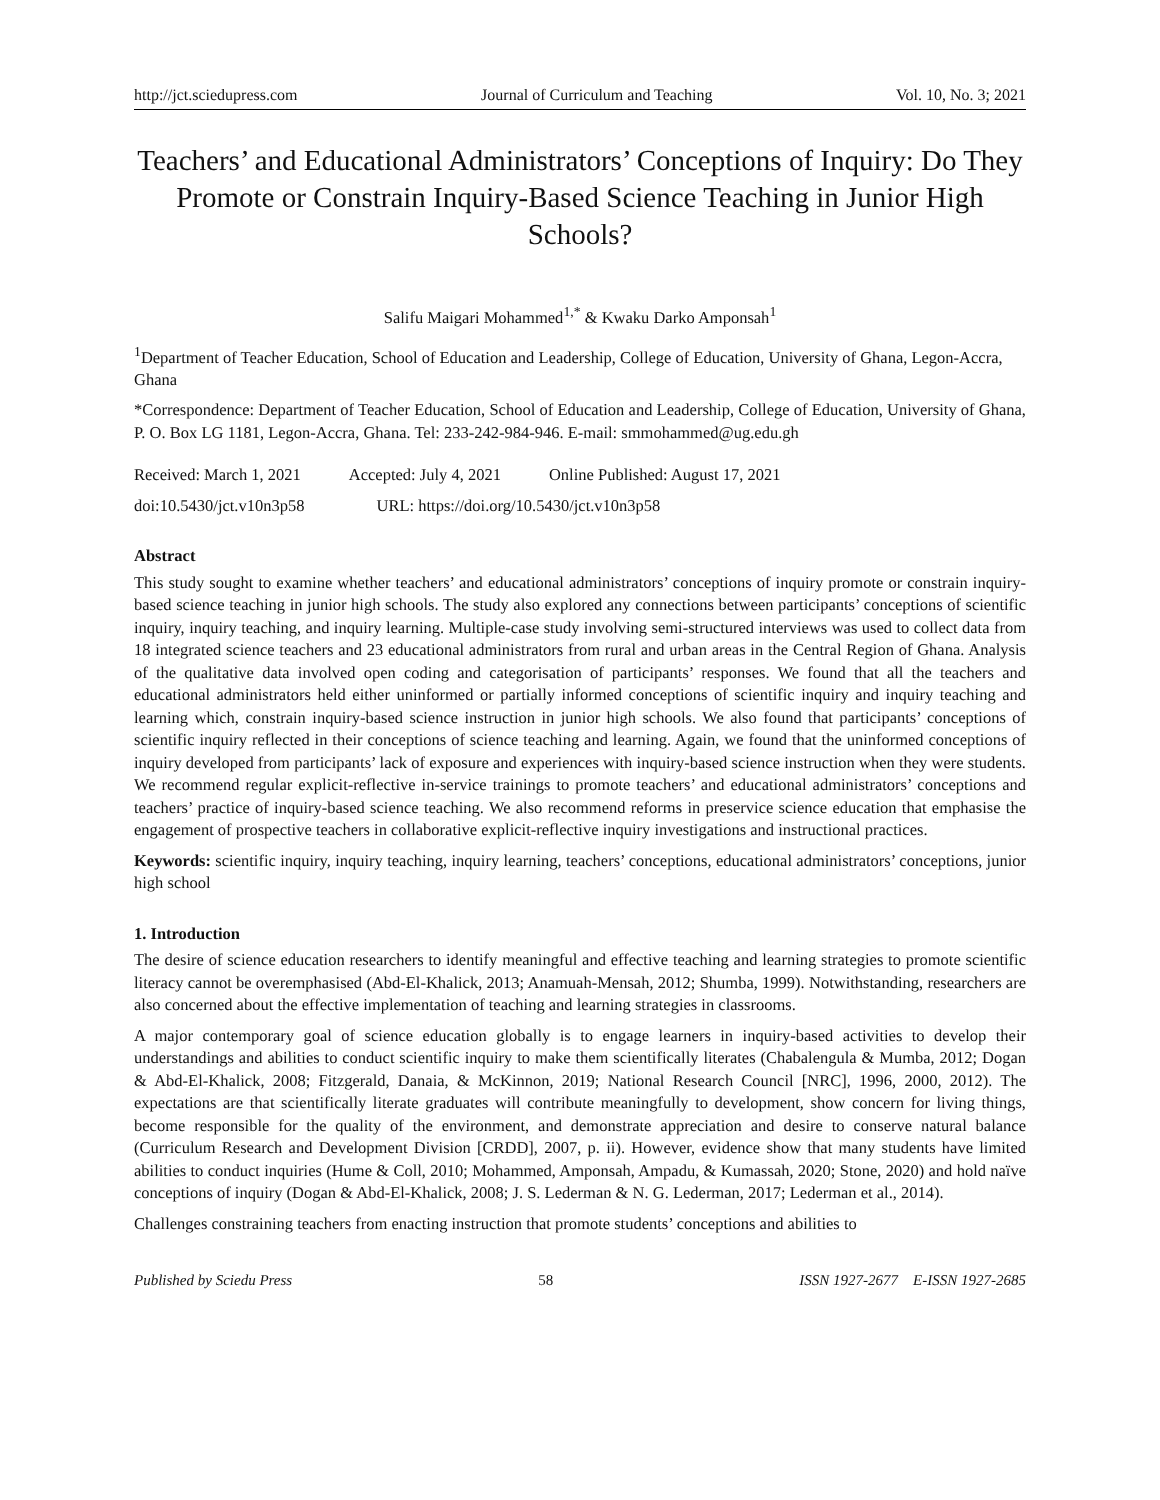http://jct.sciedupress.com Journal of Curriculum and Teaching Vol. 10, No. 3; 2021
Teachers’ and Educational Administrators’ Conceptions of Inquiry: Do They Promote or Constrain Inquiry-Based Science Teaching in Junior High Schools?
Salifu Maigari Mohammed<sup>1,*</sup> & Kwaku Darko Amponsah<sup>1</sup>
<sup>1</sup> Department of Teacher Education, School of Education and Leadership, College of Education, University of Ghana, Legon-Accra, Ghana
*Correspondence: Department of Teacher Education, School of Education and Leadership, College of Education, University of Ghana, P. O. Box LG 1181, Legon-Accra, Ghana. Tel: 233-242-984-946. E-mail: smmohammed@ug.edu.gh
Received: March 1, 2021 Accepted: July 4, 2021 Online Published: August 17, 2021
doi:10.5430/jct.v10n3p58 URL: https://doi.org/10.5430/jct.v10n3p58
Abstract
This study sought to examine whether teachers’ and educational administrators’ conceptions of inquiry promote or constrain inquiry-based science teaching in junior high schools. The study also explored any connections between participants’ conceptions of scientific inquiry, inquiry teaching, and inquiry learning. Multiple-case study involving semi-structured interviews was used to collect data from 18 integrated science teachers and 23 educational administrators from rural and urban areas in the Central Region of Ghana. Analysis of the qualitative data involved open coding and categorisation of participants’ responses. We found that all the teachers and educational administrators held either uninformed or partially informed conceptions of scientific inquiry and inquiry teaching and learning which, constrain inquiry-based science instruction in junior high schools. We also found that participants’ conceptions of scientific inquiry reflected in their conceptions of science teaching and learning. Again, we found that the uninformed conceptions of inquiry developed from participants’ lack of exposure and experiences with inquiry-based science instruction when they were students. We recommend regular explicit-reflective in-service trainings to promote teachers’ and educational administrators’ conceptions and teachers’ practice of inquiry-based science teaching. We also recommend reforms in preservice science education that emphasise the engagement of prospective teachers in collaborative explicit-reflective inquiry investigations and instructional practices.
Keywords: scientific inquiry, inquiry teaching, inquiry learning, teachers’ conceptions, educational administrators’ conceptions, junior high school
1. Introduction
The desire of science education researchers to identify meaningful and effective teaching and learning strategies to promote scientific literacy cannot be overemphasised (Abd-El-Khalick, 2013; Anamuah-Mensah, 2012; Shumba, 1999). Notwithstanding, researchers are also concerned about the effective implementation of teaching and learning strategies in classrooms.
A major contemporary goal of science education globally is to engage learners in inquiry-based activities to develop their understandings and abilities to conduct scientific inquiry to make them scientifically literates (Chabalengula & Mumba, 2012; Dogan & Abd-El-Khalick, 2008; Fitzgerald, Danaia, & McKinnon, 2019; National Research Council [NRC], 1996, 2000, 2012). The expectations are that scientifically literate graduates will contribute meaningfully to development, show concern for living things, become responsible for the quality of the environment, and demonstrate appreciation and desire to conserve natural balance (Curriculum Research and Development Division [CRDD], 2007, p. ii). However, evidence show that many students have limited abilities to conduct inquiries (Hume & Coll, 2010; Mohammed, Amponsah, Ampadu, & Kumassah, 2020; Stone, 2020) and hold naïve conceptions of inquiry (Dogan & Abd-El-Khalick, 2008; J. S. Lederman & N. G. Lederman, 2017; Lederman et al., 2014).
Challenges constraining teachers from enacting instruction that promote students’ conceptions and abilities to
Published by Sciedu Press 58 ISSN 1927-2677 E-ISSN 1927-2685